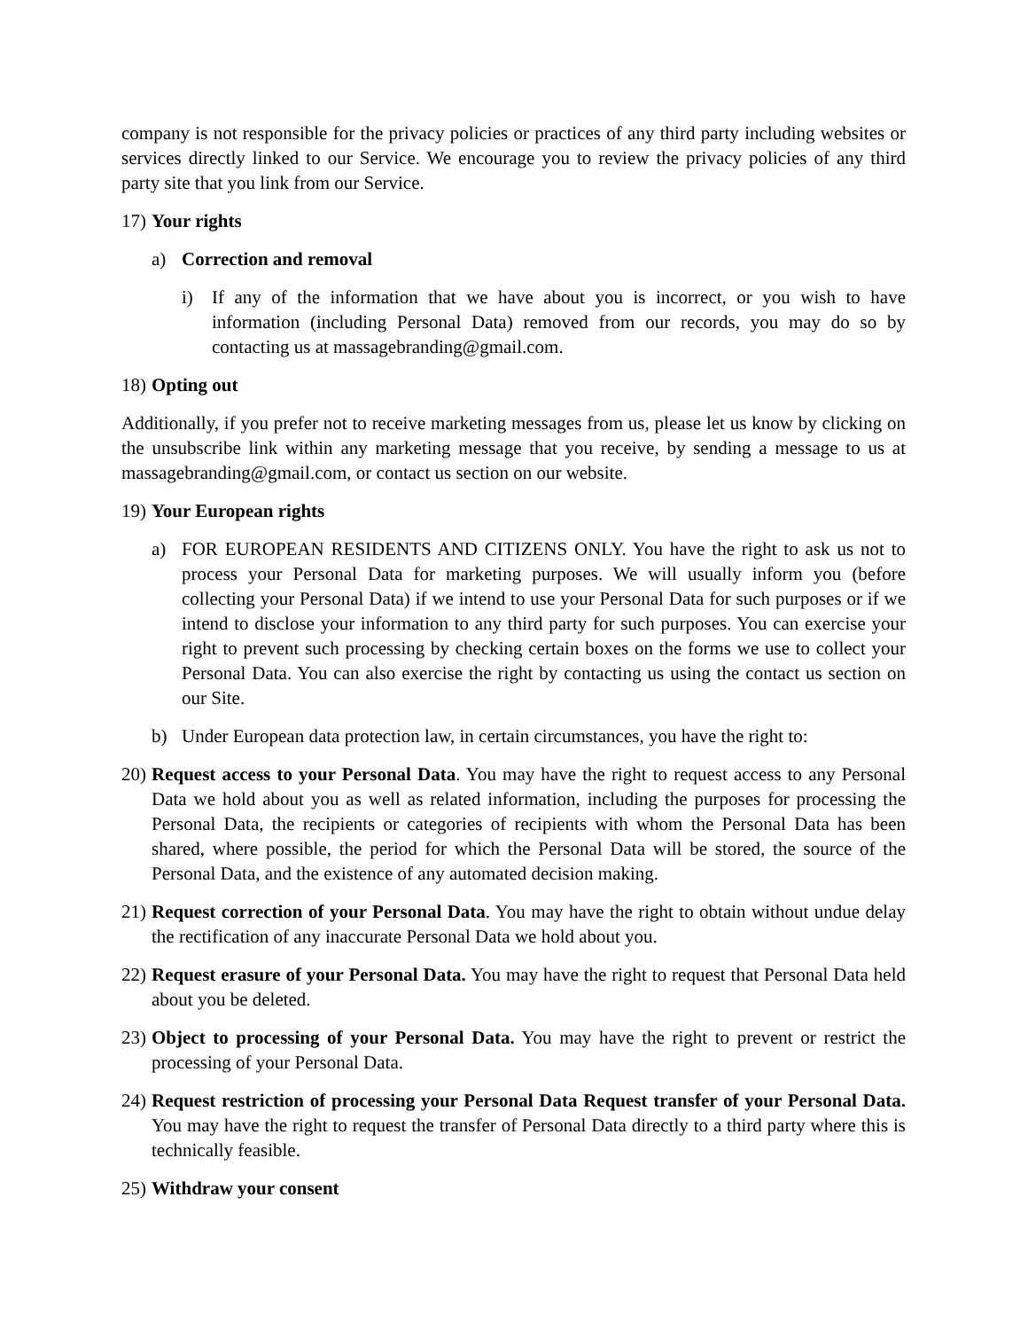company is not responsible for the privacy policies or practices of any third party including websites or services directly linked to our Service. We encourage you to review the privacy policies of any third party site that you link from our Service.
17) Your rights
a) Correction and removal
i) If any of the information that we have about you is incorrect, or you wish to have information (including Personal Data) removed from our records, you may do so by contacting us at massagebranding@gmail.com.
18) Opting out
Additionally, if you prefer not to receive marketing messages from us, please let us know by clicking on the unsubscribe link within any marketing message that you receive, by sending a message to us at massagebranding@gmail.com, or contact us section on our website.
19) Your European rights
a) FOR EUROPEAN RESIDENTS AND CITIZENS ONLY. You have the right to ask us not to process your Personal Data for marketing purposes. We will usually inform you (before collecting your Personal Data) if we intend to use your Personal Data for such purposes or if we intend to disclose your information to any third party for such purposes. You can exercise your right to prevent such processing by checking certain boxes on the forms we use to collect your Personal Data. You can also exercise the right by contacting us using the contact us section on our Site.
b) Under European data protection law, in certain circumstances, you have the right to:
20) Request access to your Personal Data. You may have the right to request access to any Personal Data we hold about you as well as related information, including the purposes for processing the Personal Data, the recipients or categories of recipients with whom the Personal Data has been shared, where possible, the period for which the Personal Data will be stored, the source of the Personal Data, and the existence of any automated decision making.
21) Request correction of your Personal Data. You may have the right to obtain without undue delay the rectification of any inaccurate Personal Data we hold about you.
22) Request erasure of your Personal Data. You may have the right to request that Personal Data held about you be deleted.
23) Object to processing of your Personal Data. You may have the right to prevent or restrict the processing of your Personal Data.
24) Request restriction of processing your Personal Data Request transfer of your Personal Data. You may have the right to request the transfer of Personal Data directly to a third party where this is technically feasible.
25) Withdraw your consent